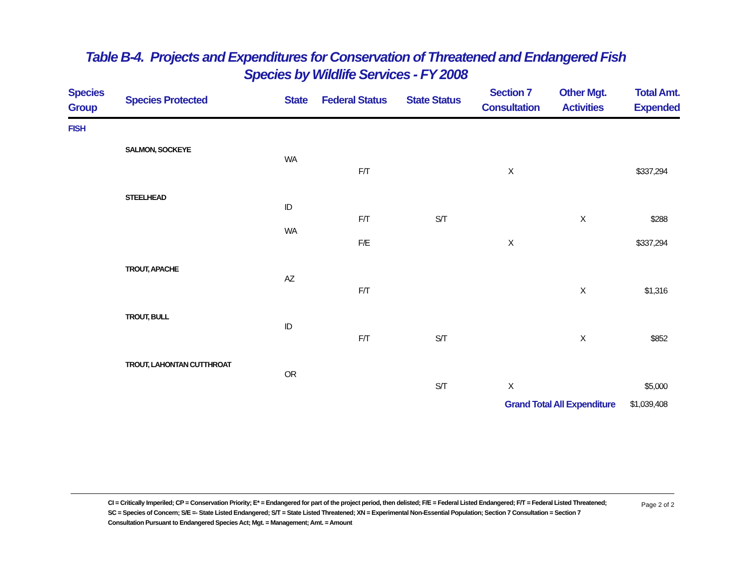Table B-4. Projects and Expenditures for Conservation of Threatened and Endangered Fish
Species by Wildlife Services - FY 2008
| Species Group | Species Protected | State | Federal Status | State Status | Section 7 Consultation | Other Mgt. Activities | Total Amt. Expended |
| --- | --- | --- | --- | --- | --- | --- | --- |
| FISH | | | | | | | |
| | SALMON, SOCKEYE | | | | | | |
| | | WA | | | | | |
| | | | F/T | | X | | $337,294 |
| | STEELHEAD | | | | | | |
| | | ID | | | | | |
| | | | F/T | S/T | | X | $288 |
| | | WA | | | | | |
| | | | F/E | | X | | $337,294 |
| | TROUT, APACHE | | | | | | |
| | | AZ | | | | | |
| | | | F/T | | | X | $1,316 |
| | TROUT, BULL | | | | | | |
| | | ID | | | | | |
| | | | F/T | S/T | | X | $852 |
| | TROUT, LAHONTAN CUTTHROAT | | | | | | |
| | | OR | | | | | |
| | | | | S/T | X | | $5,000 |
| | | | | | Grand Total All Expenditure | | $1,039,408 |
CI = Critically Imperiled; CP = Conservation Priority; E* = Endangered for part of the project period, then delisted; F/E = Federal Listed Endangered; F/T = Federal Listed Threatened; SC = Species of Concern; S/E =- State Listed Endangered; S/T = State Listed Threatened; XN = Experimental Non-Essential Population; Section 7 Consultation = Section 7 Consultation Pursuant to Endangered Species Act; Mgt. = Management; Amt. = Amount
Page 2 of 2